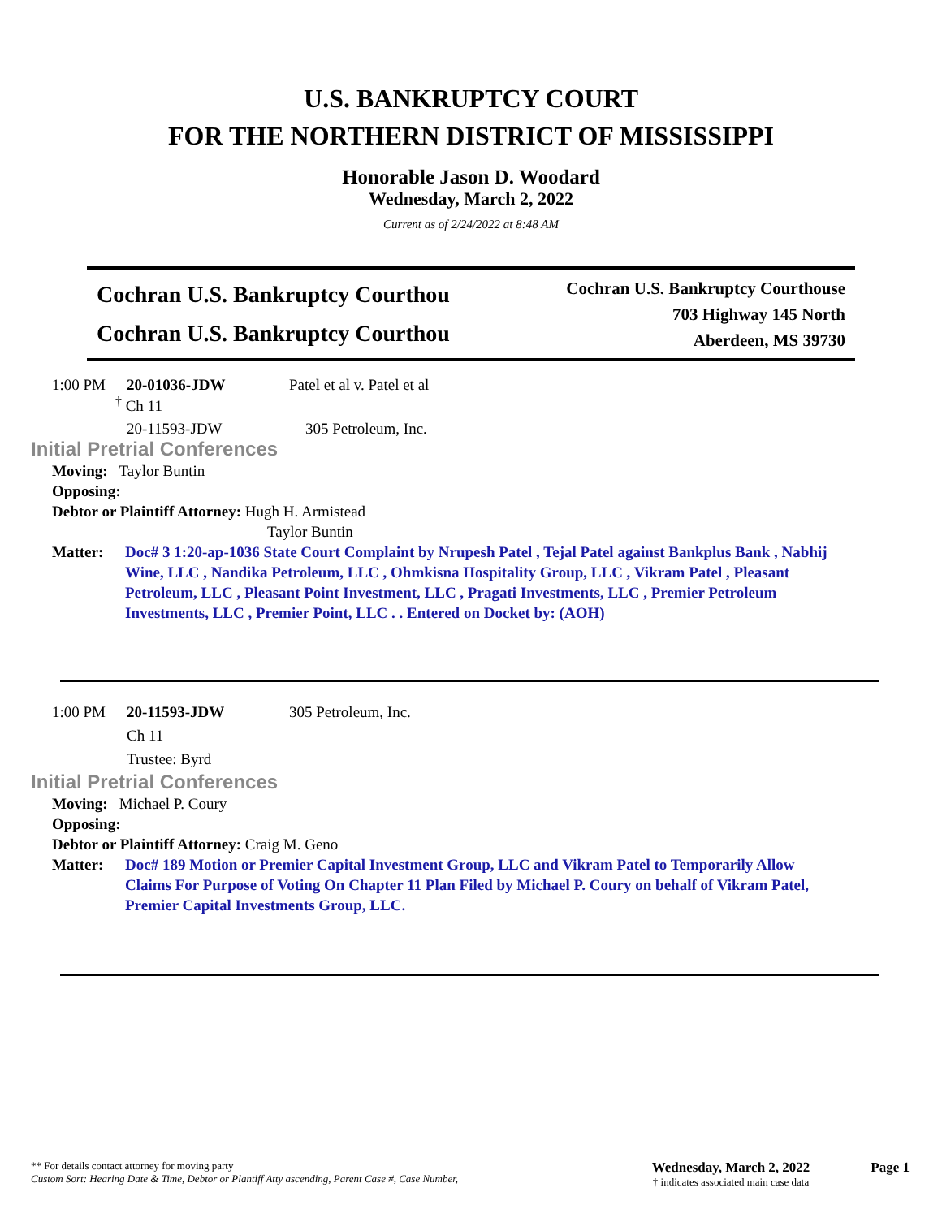U.S. BANKRUPTCY COURT
FOR THE NORTHERN DISTRICT OF MISSISSIPPI
Honorable Jason D. Woodard
Wednesday, March 2, 2022
Current as of 2/24/2022 at 8:48 AM
Cochran U.S. Bankruptcy Courthou
Cochran U.S. Bankruptcy Courthou
Cochran U.S. Bankruptcy Courthouse
703 Highway 145 North
Aberdeen, MS 39730
1:00 PM 20-01036-JDW Patel et al v. Patel et al
<sup>†</sup> Ch 11
20-11593-JDW 305 Petroleum, Inc.
Initial Pretrial Conferences
Moving: Taylor Buntin
Opposing:
Debtor or Plaintiff Attorney: Hugh H. Armistead
Taylor Buntin
Matter: Doc# 3 1:20-ap-1036 State Court Complaint by Nrupesh Patel , Tejal Patel against Bankplus Bank , Nabhij Wine, LLC , Nandika Petroleum, LLC , Ohmkisna Hospitality Group, LLC , Vikram Patel , Pleasant Petroleum, LLC , Pleasant Point Investment, LLC , Pragati Investments, LLC , Premier Petroleum Investments, LLC , Premier Point, LLC . . Entered on Docket by: (AOH)
1:00 PM 20-11593-JDW 305 Petroleum, Inc.
Ch 11
Trustee: Byrd
Initial Pretrial Conferences
Moving: Michael P. Coury
Opposing:
Debtor or Plaintiff Attorney: Craig M. Geno
Matter: Doc# 189 Motion or Premier Capital Investment Group, LLC and Vikram Patel to Temporarily Allow Claims For Purpose of Voting On Chapter 11 Plan Filed by Michael P. Coury on behalf of Vikram Patel, Premier Capital Investments Group, LLC.
** For details contact attorney for moving party
Custom Sort: Hearing Date & Time, Debtor or Plantiff Atty ascending, Parent Case #, Case Number,
Wednesday, March 2, 2022
† indicates associated main case data
Page 1